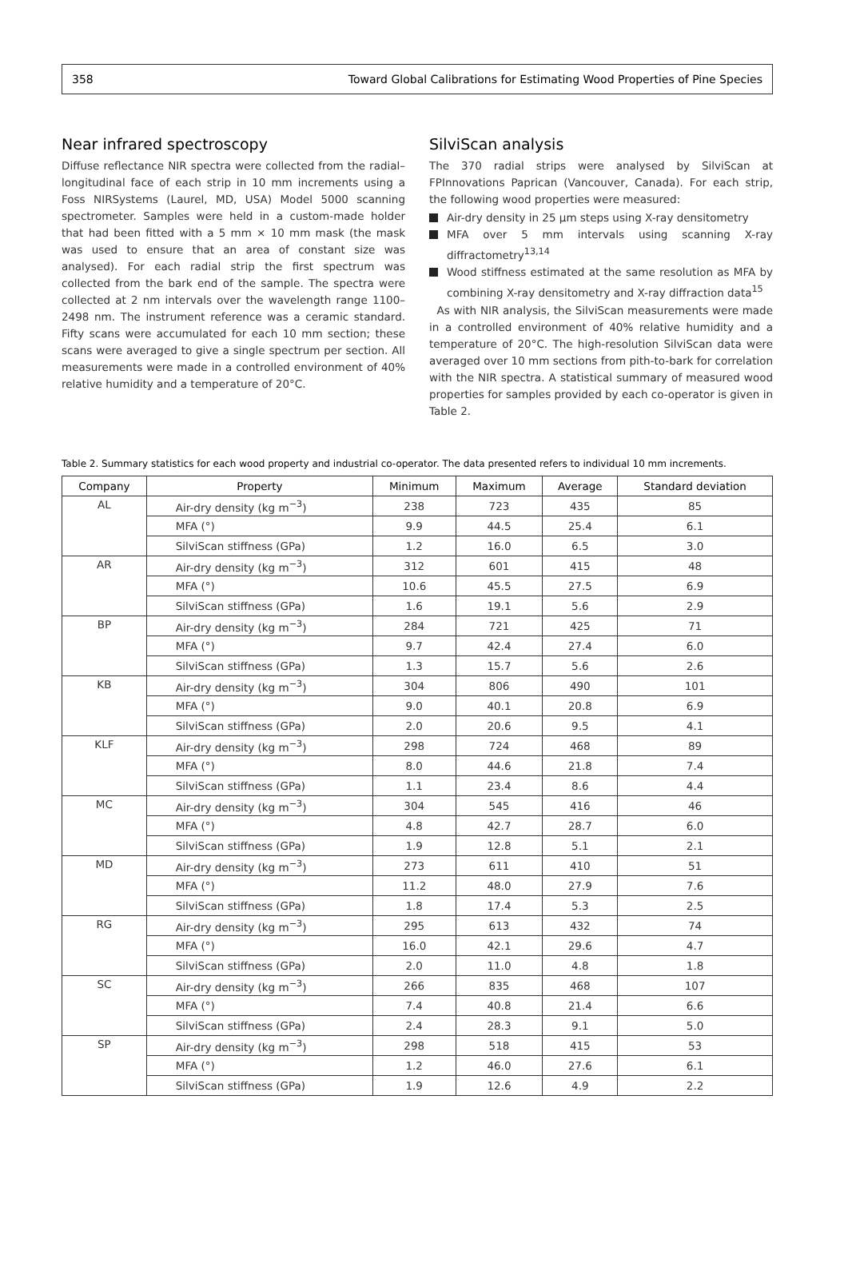358 Toward Global Calibrations for Estimating Wood Properties of Pine Species
Near infrared spectroscopy
Diffuse reflectance NIR spectra were collected from the radial–longitudinal face of each strip in 10 mm increments using a Foss NIRSystems (Laurel, MD, USA) Model 5000 scanning spectrometer. Samples were held in a custom-made holder that had been fitted with a 5 mm × 10 mm mask (the mask was used to ensure that an area of constant size was analysed). For each radial strip the first spectrum was collected from the bark end of the sample. The spectra were collected at 2 nm intervals over the wavelength range 1100–2498 nm. The instrument reference was a ceramic standard. Fifty scans were accumulated for each 10 mm section; these scans were averaged to give a single spectrum per section. All measurements were made in a controlled environment of 40% relative humidity and a temperature of 20°C.
SilviScan analysis
The 370 radial strips were analysed by SilviScan at FPInnovations Paprican (Vancouver, Canada). For each strip, the following wood properties were measured:
Air-dry density in 25 μm steps using X-ray densitometry
MFA over 5 mm intervals using scanning X-ray diffractometry<sup>13,14</sup>
Wood stiffness estimated at the same resolution as MFA by combining X-ray densitometry and X-ray diffraction data<sup>15</sup>
As with NIR analysis, the SilviScan measurements were made in a controlled environment of 40% relative humidity and a temperature of 20°C. The high-resolution SilviScan data were averaged over 10 mm sections from pith-to-bark for correlation with the NIR spectra. A statistical summary of measured wood properties for samples provided by each co-operator is given in Table 2.
Table 2. Summary statistics for each wood property and industrial co-operator. The data presented refers to individual 10 mm increments.
| Company | Property | Minimum | Maximum | Average | Standard deviation |
| --- | --- | --- | --- | --- | --- |
| AL | Air-dry density (kg m<sup>−3</sup>) | 238 | 723 | 435 | 85 |
| | MFA (°) | 9.9 | 44.5 | 25.4 | 6.1 |
| | SilviScan stiffness (GPa) | 1.2 | 16.0 | 6.5 | 3.0 |
| AR | Air-dry density (kg m<sup>−3</sup>) | 312 | 601 | 415 | 48 |
| | MFA (°) | 10.6 | 45.5 | 27.5 | 6.9 |
| | SilviScan stiffness (GPa) | 1.6 | 19.1 | 5.6 | 2.9 |
| BP | Air-dry density (kg m<sup>−3</sup>) | 284 | 721 | 425 | 71 |
| | MFA (°) | 9.7 | 42.4 | 27.4 | 6.0 |
| | SilviScan stiffness (GPa) | 1.3 | 15.7 | 5.6 | 2.6 |
| KB | Air-dry density (kg m<sup>−3</sup>) | 304 | 806 | 490 | 101 |
| | MFA (°) | 9.0 | 40.1 | 20.8 | 6.9 |
| | SilviScan stiffness (GPa) | 2.0 | 20.6 | 9.5 | 4.1 |
| KLF | Air-dry density (kg m<sup>−3</sup>) | 298 | 724 | 468 | 89 |
| | MFA (°) | 8.0 | 44.6 | 21.8 | 7.4 |
| | SilviScan stiffness (GPa) | 1.1 | 23.4 | 8.6 | 4.4 |
| MC | Air-dry density (kg m<sup>−3</sup>) | 304 | 545 | 416 | 46 |
| | MFA (°) | 4.8 | 42.7 | 28.7 | 6.0 |
| | SilviScan stiffness (GPa) | 1.9 | 12.8 | 5.1 | 2.1 |
| MD | Air-dry density (kg m<sup>−3</sup>) | 273 | 611 | 410 | 51 |
| | MFA (°) | 11.2 | 48.0 | 27.9 | 7.6 |
| | SilviScan stiffness (GPa) | 1.8 | 17.4 | 5.3 | 2.5 |
| RG | Air-dry density (kg m<sup>−3</sup>) | 295 | 613 | 432 | 74 |
| | MFA (°) | 16.0 | 42.1 | 29.6 | 4.7 |
| | SilviScan stiffness (GPa) | 2.0 | 11.0 | 4.8 | 1.8 |
| SC | Air-dry density (kg m<sup>−3</sup>) | 266 | 835 | 468 | 107 |
| | MFA (°) | 7.4 | 40.8 | 21.4 | 6.6 |
| | SilviScan stiffness (GPa) | 2.4 | 28.3 | 9.1 | 5.0 |
| SP | Air-dry density (kg m<sup>−3</sup>) | 298 | 518 | 415 | 53 |
| | MFA (°) | 1.2 | 46.0 | 27.6 | 6.1 |
| | SilviScan stiffness (GPa) | 1.9 | 12.6 | 4.9 | 2.2 |